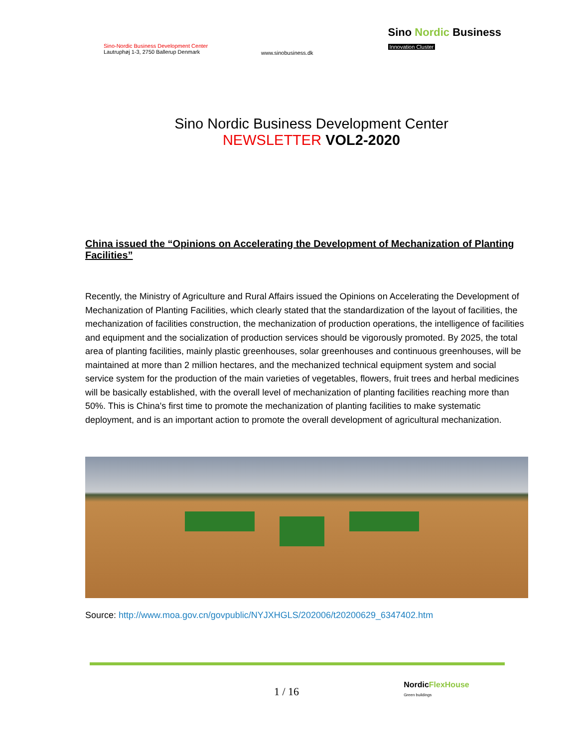Sino-Nordic Business Development Center
Lautruphøj 1-3, 2750 Ballerup Denmark
www.sinobusiness.dk
Sino Nordic Business
Innovation Cluster
Sino Nordic Business Development Center
NEWSLETTER VOL2-2020
China issued the “Opinions on Accelerating the Development of Mechanization of Planting Facilities”
Recently, the Ministry of Agriculture and Rural Affairs issued the Opinions on Accelerating the Development of Mechanization of Planting Facilities, which clearly stated that the standardization of the layout of facilities, the mechanization of facilities construction, the mechanization of production operations, the intelligence of facilities and equipment and the socialization of production services should be vigorously promoted. By 2025, the total area of planting facilities, mainly plastic greenhouses, solar greenhouses and continuous greenhouses, will be maintained at more than 2 million hectares, and the mechanized technical equipment system and social service system for the production of the main varieties of vegetables, flowers, fruit trees and herbal medicines will be basically established, with the overall level of mechanization of planting facilities reaching more than 50%. This is China's first time to promote the mechanization of planting facilities to make systematic deployment, and is an important action to promote the overall development of agricultural mechanization.
Source: http://www.moa.gov.cn/govpublic/NYJXHGLS/202006/t20200629_6347402.htm
1 / 16
NordicFlexHouse
Green buildings